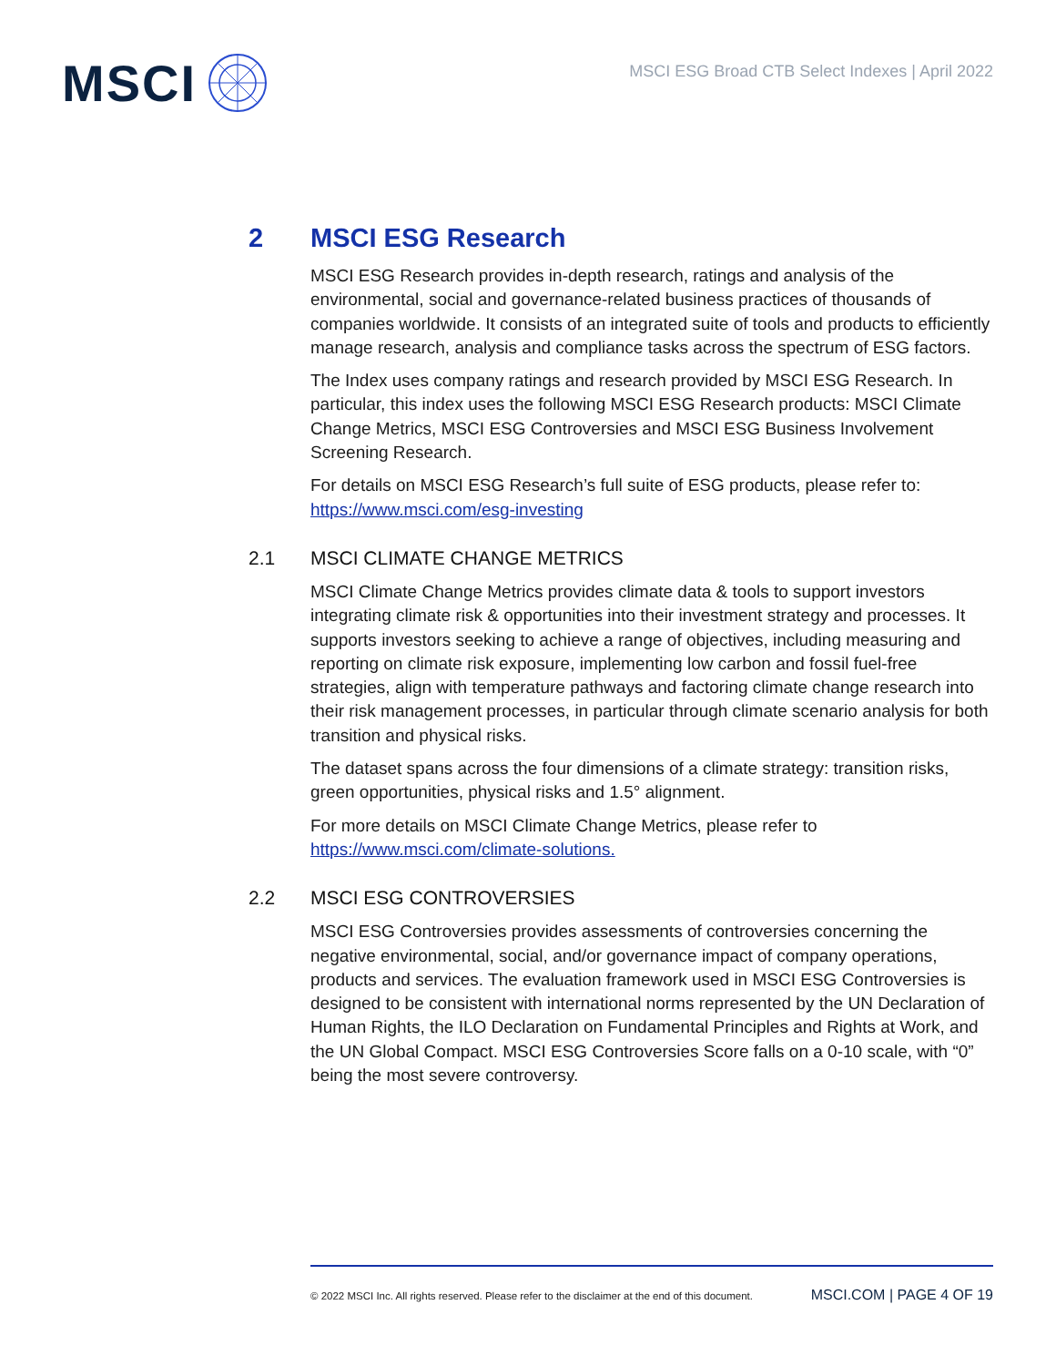MSCI
MSCI ESG Broad CTB Select Indexes | April 2022
2 MSCI ESG Research
MSCI ESG Research provides in-depth research, ratings and analysis of the environmental, social and governance-related business practices of thousands of companies worldwide. It consists of an integrated suite of tools and products to efficiently manage research, analysis and compliance tasks across the spectrum of ESG factors.
The Index uses company ratings and research provided by MSCI ESG Research. In particular, this index uses the following MSCI ESG Research products: MSCI Climate Change Metrics, MSCI ESG Controversies and MSCI ESG Business Involvement Screening Research.
For details on MSCI ESG Research’s full suite of ESG products, please refer to: https://www.msci.com/esg-investing
2.1 MSCI CLIMATE CHANGE METRICS
MSCI Climate Change Metrics provides climate data & tools to support investors integrating climate risk & opportunities into their investment strategy and processes. It supports investors seeking to achieve a range of objectives, including measuring and reporting on climate risk exposure, implementing low carbon and fossil fuel-free strategies, align with temperature pathways and factoring climate change research into their risk management processes, in particular through climate scenario analysis for both transition and physical risks.
The dataset spans across the four dimensions of a climate strategy: transition risks, green opportunities, physical risks and 1.5° alignment.
For more details on MSCI Climate Change Metrics, please refer to https://www.msci.com/climate-solutions.
2.2 MSCI ESG CONTROVERSIES
MSCI ESG Controversies provides assessments of controversies concerning the negative environmental, social, and/or governance impact of company operations, products and services. The evaluation framework used in MSCI ESG Controversies is designed to be consistent with international norms represented by the UN Declaration of Human Rights, the ILO Declaration on Fundamental Principles and Rights at Work, and the UN Global Compact. MSCI ESG Controversies Score falls on a 0-10 scale, with “0” being the most severe controversy.
© 2022 MSCI Inc. All rights reserved. Please refer to the disclaimer at the end of this document. MSCI.COM | PAGE 4 OF 19